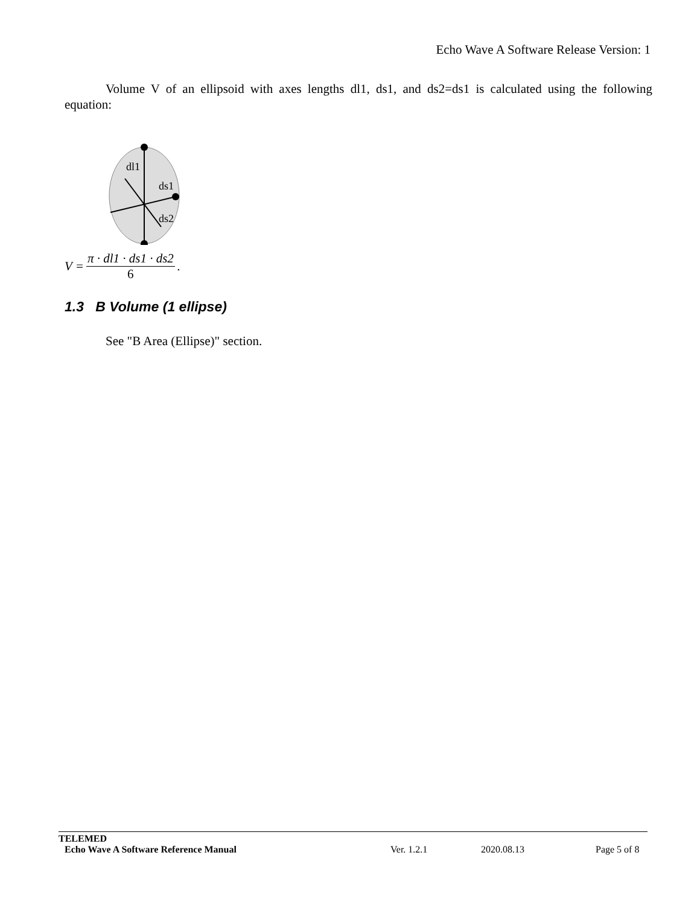Echo Wave A Software Release Version: 1
Volume V of an ellipsoid with axes lengths dl1, ds1, and ds2=ds1 is calculated using the following equation:
dl1
ds1
ds2
V = π · dl1 · ds1 · ds2 6.
1.3 B Volume (1 ellipse)
See "B Area (Ellipse)" section.
TELEMED
Echo Wave A Software Reference Manual Ver. 1.2.1 2020.08.13 Page 5 of 8